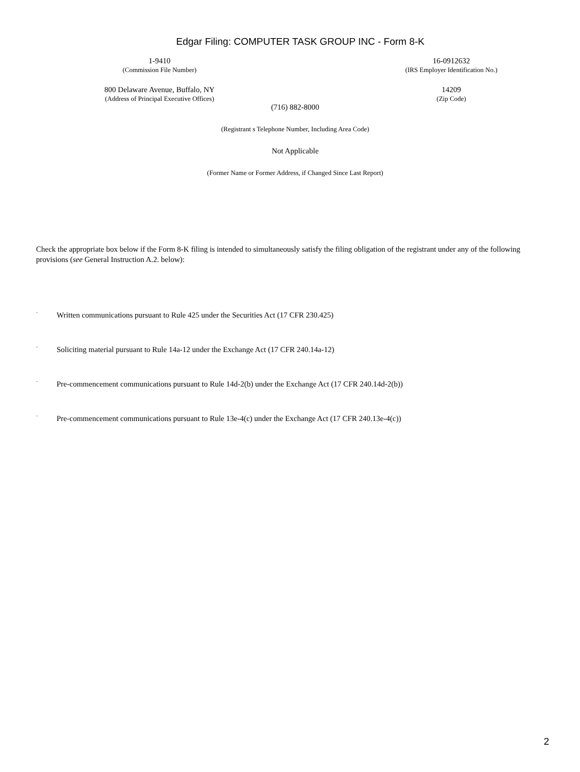Edgar Filing: COMPUTER TASK GROUP INC - Form 8-K
1-9410
(Commission File Number)
16-0912632
(IRS Employer Identification No.)
800 Delaware Avenue, Buffalo, NY
(Address of Principal Executive Offices)
14209
(Zip Code)
(716) 882-8000
(Registrant s Telephone Number, Including Area Code)
Not Applicable
(Former Name or Former Address, if Changed Since Last Report)
Check the appropriate box below if the Form 8-K filing is intended to simultaneously satisfy the filing obligation of the registrant under any of the following provisions (see General Instruction A.2. below):
¨ Written communications pursuant to Rule 425 under the Securities Act (17 CFR 230.425)
¨ Soliciting material pursuant to Rule 14a-12 under the Exchange Act (17 CFR 240.14a-12)
¨ Pre-commencement communications pursuant to Rule 14d-2(b) under the Exchange Act (17 CFR 240.14d-2(b))
¨ Pre-commencement communications pursuant to Rule 13e-4(c) under the Exchange Act (17 CFR 240.13e-4(c))
2